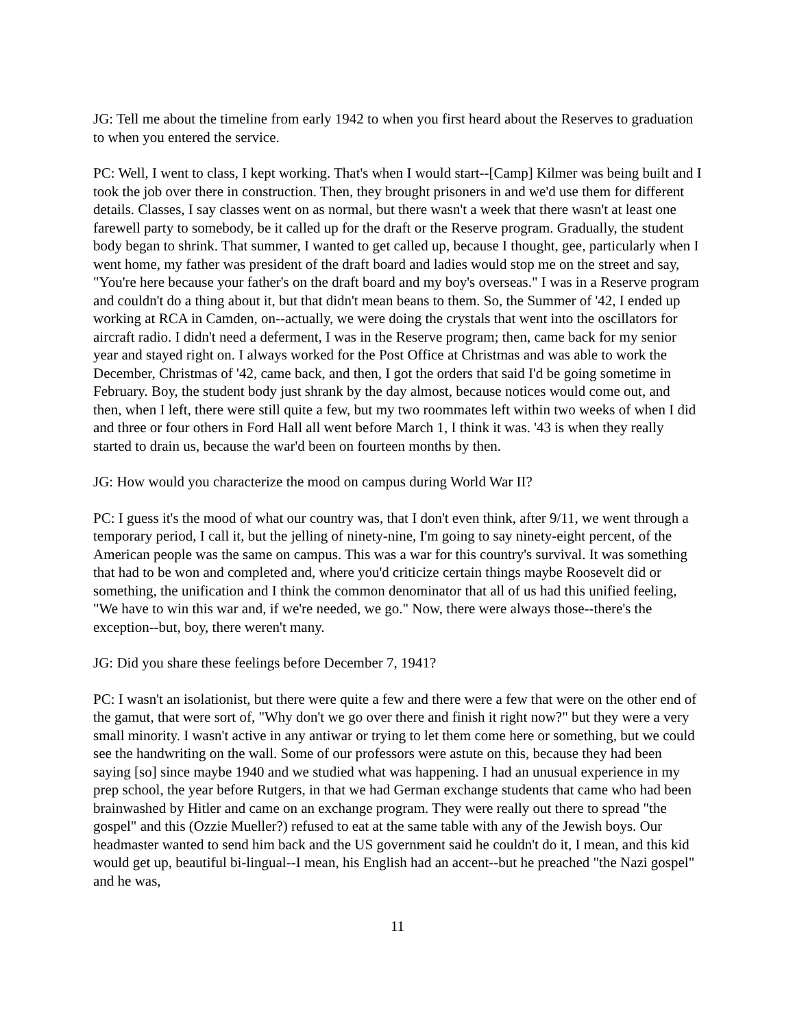JG: Tell me about the timeline from early 1942 to when you first heard about the Reserves to graduation to when you entered the service.
PC: Well, I went to class, I kept working. That's when I would start--[Camp] Kilmer was being built and I took the job over there in construction. Then, they brought prisoners in and we'd use them for different details. Classes, I say classes went on as normal, but there wasn't a week that there wasn't at least one farewell party to somebody, be it called up for the draft or the Reserve program. Gradually, the student body began to shrink. That summer, I wanted to get called up, because I thought, gee, particularly when I went home, my father was president of the draft board and ladies would stop me on the street and say, "You're here because your father's on the draft board and my boy's overseas." I was in a Reserve program and couldn't do a thing about it, but that didn't mean beans to them. So, the Summer of '42, I ended up working at RCA in Camden, on--actually, we were doing the crystals that went into the oscillators for aircraft radio. I didn't need a deferment, I was in the Reserve program; then, came back for my senior year and stayed right on. I always worked for the Post Office at Christmas and was able to work the December, Christmas of '42, came back, and then, I got the orders that said I'd be going sometime in February. Boy, the student body just shrank by the day almost, because notices would come out, and then, when I left, there were still quite a few, but my two roommates left within two weeks of when I did and three or four others in Ford Hall all went before March 1, I think it was. '43 is when they really started to drain us, because the war'd been on fourteen months by then.
JG: How would you characterize the mood on campus during World War II?
PC: I guess it's the mood of what our country was, that I don't even think, after 9/11, we went through a temporary period, I call it, but the jelling of ninety-nine, I'm going to say ninety-eight percent, of the American people was the same on campus. This was a war for this country's survival. It was something that had to be won and completed and, where you'd criticize certain things maybe Roosevelt did or something, the unification and I think the common denominator that all of us had this unified feeling, "We have to win this war and, if we're needed, we go." Now, there were always those--there's the exception--but, boy, there weren't many.
JG: Did you share these feelings before December 7, 1941?
PC: I wasn't an isolationist, but there were quite a few and there were a few that were on the other end of the gamut, that were sort of, "Why don't we go over there and finish it right now?" but they were a very small minority. I wasn't active in any antiwar or trying to let them come here or something, but we could see the handwriting on the wall. Some of our professors were astute on this, because they had been saying [so] since maybe 1940 and we studied what was happening. I had an unusual experience in my prep school, the year before Rutgers, in that we had German exchange students that came who had been brainwashed by Hitler and came on an exchange program. They were really out there to spread "the gospel" and this (Ozzie Mueller?) refused to eat at the same table with any of the Jewish boys. Our headmaster wanted to send him back and the US government said he couldn't do it, I mean, and this kid would get up, beautiful bi-lingual--I mean, his English had an accent--but he preached "the Nazi gospel" and he was,
11